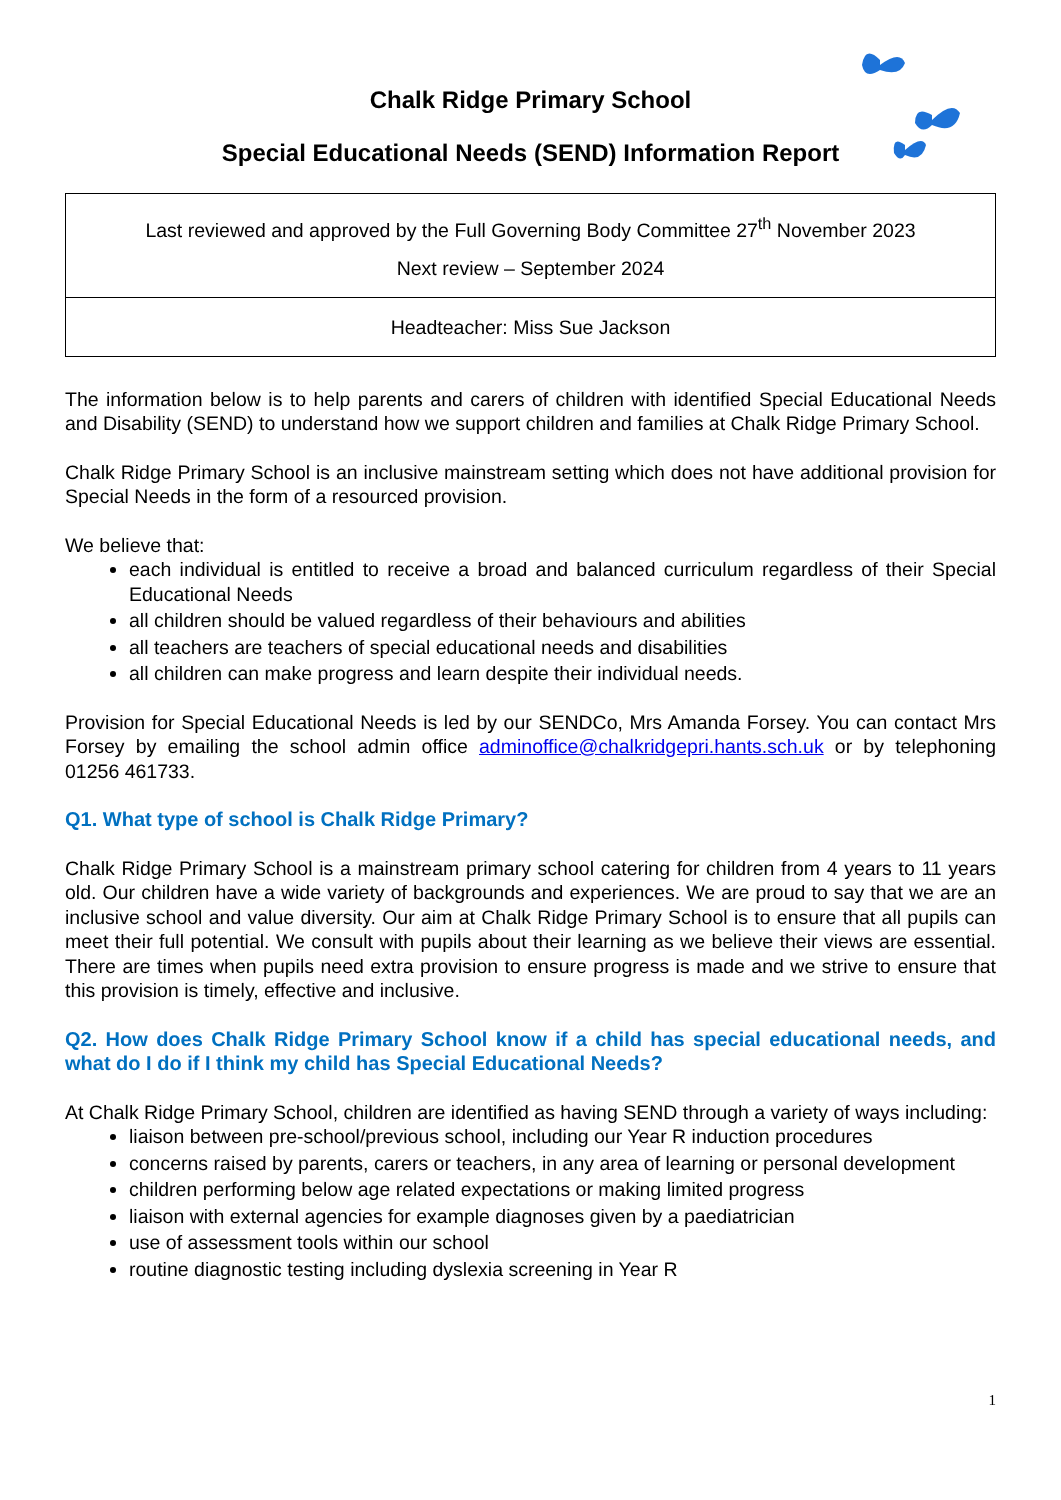Chalk Ridge Primary School
Special Educational Needs (SEND) Information Report
| Last reviewed and approved by the Full Governing Body Committee 27<sup>th</sup> November 2023 Next review – September 2024 |
| Headteacher: Miss Sue Jackson |
The information below is to help parents and carers of children with identified Special Educational Needs and Disability (SEND) to understand how we support children and families at Chalk Ridge Primary School.
Chalk Ridge Primary School is an inclusive mainstream setting which does not have additional provision for Special Needs in the form of a resourced provision.
We believe that:
each individual is entitled to receive a broad and balanced curriculum regardless of their Special Educational Needs
all children should be valued regardless of their behaviours and abilities
all teachers are teachers of special educational needs and disabilities
all children can make progress and learn despite their individual needs.
Provision for Special Educational Needs is led by our SENDCo, Mrs Amanda Forsey. You can contact Mrs Forsey by emailing the school admin office adminoffice@chalkridgepri.hants.sch.uk or by telephoning 01256 461733.
Q1. What type of school is Chalk Ridge Primary?
Chalk Ridge Primary School is a mainstream primary school catering for children from 4 years to 11 years old. Our children have a wide variety of backgrounds and experiences. We are proud to say that we are an inclusive school and value diversity. Our aim at Chalk Ridge Primary School is to ensure that all pupils can meet their full potential. We consult with pupils about their learning as we believe their views are essential. There are times when pupils need extra provision to ensure progress is made and we strive to ensure that this provision is timely, effective and inclusive.
Q2. How does Chalk Ridge Primary School know if a child has special educational needs, and what do I do if I think my child has Special Educational Needs?
At Chalk Ridge Primary School, children are identified as having SEND through a variety of ways including:
liaison between pre-school/previous school, including our Year R induction procedures
concerns raised by parents, carers or teachers, in any area of learning or personal development
children performing below age related expectations or making limited progress
liaison with external agencies for example diagnoses given by a paediatrician
use of assessment tools within our school
routine diagnostic testing including dyslexia screening in Year R
1